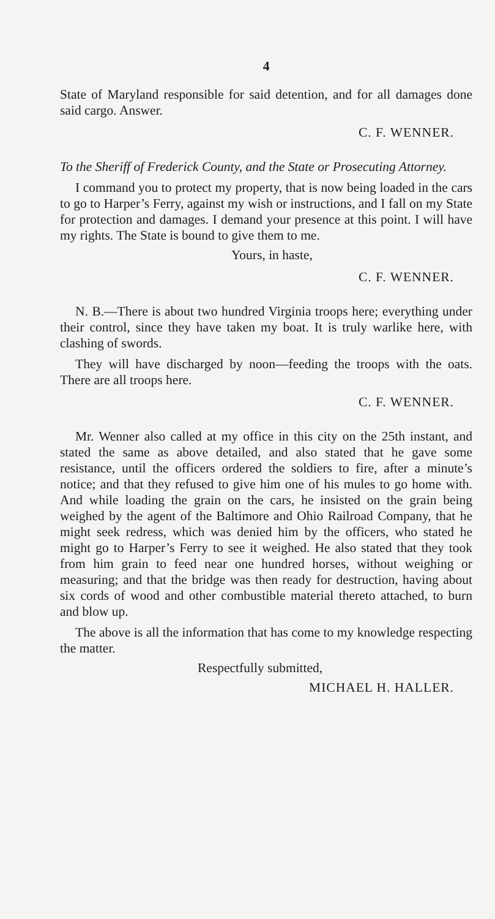4
State of Maryland responsible for said detention, and for all damages done said cargo. Answer.
C. F. WENNER.
To the Sheriff of Frederick County, and the State or Prosecuting Attorney.
I command you to protect my property, that is now being loaded in the cars to go to Harper’s Ferry, against my wish or instructions, and I fall on my State for protection and damages. I demand your presence at this point. I will have my rights. The State is bound to give them to me.
Yours, in haste,
C. F. WENNER.
N. B.—There is about two hundred Virginia troops here; everything under their control, since they have taken my boat. It is truly warlike here, with clashing of swords.
They will have discharged by noon—feeding the troops with the oats. There are all troops here.
C. F. WENNER.
Mr. Wenner also called at my office in this city on the 25th instant, and stated the same as above detailed, and also stated that he gave some resistance, until the officers ordered the soldiers to fire, after a minute’s notice; and that they refused to give him one of his mules to go home with. And while loading the grain on the cars, he insisted on the grain being weighed by the agent of the Baltimore and Ohio Railroad Company, that he might seek redress, which was denied him by the officers, who stated he might go to Harper’s Ferry to see it weighed. He also stated that they took from him grain to feed near one hundred horses, without weighing or measuring; and that the bridge was then ready for destruction, having about six cords of wood and other combustible material thereto attached, to burn and blow up.
The above is all the information that has come to my knowledge respecting the matter.
Respectfully submitted,
MICHAEL H. HALLER.